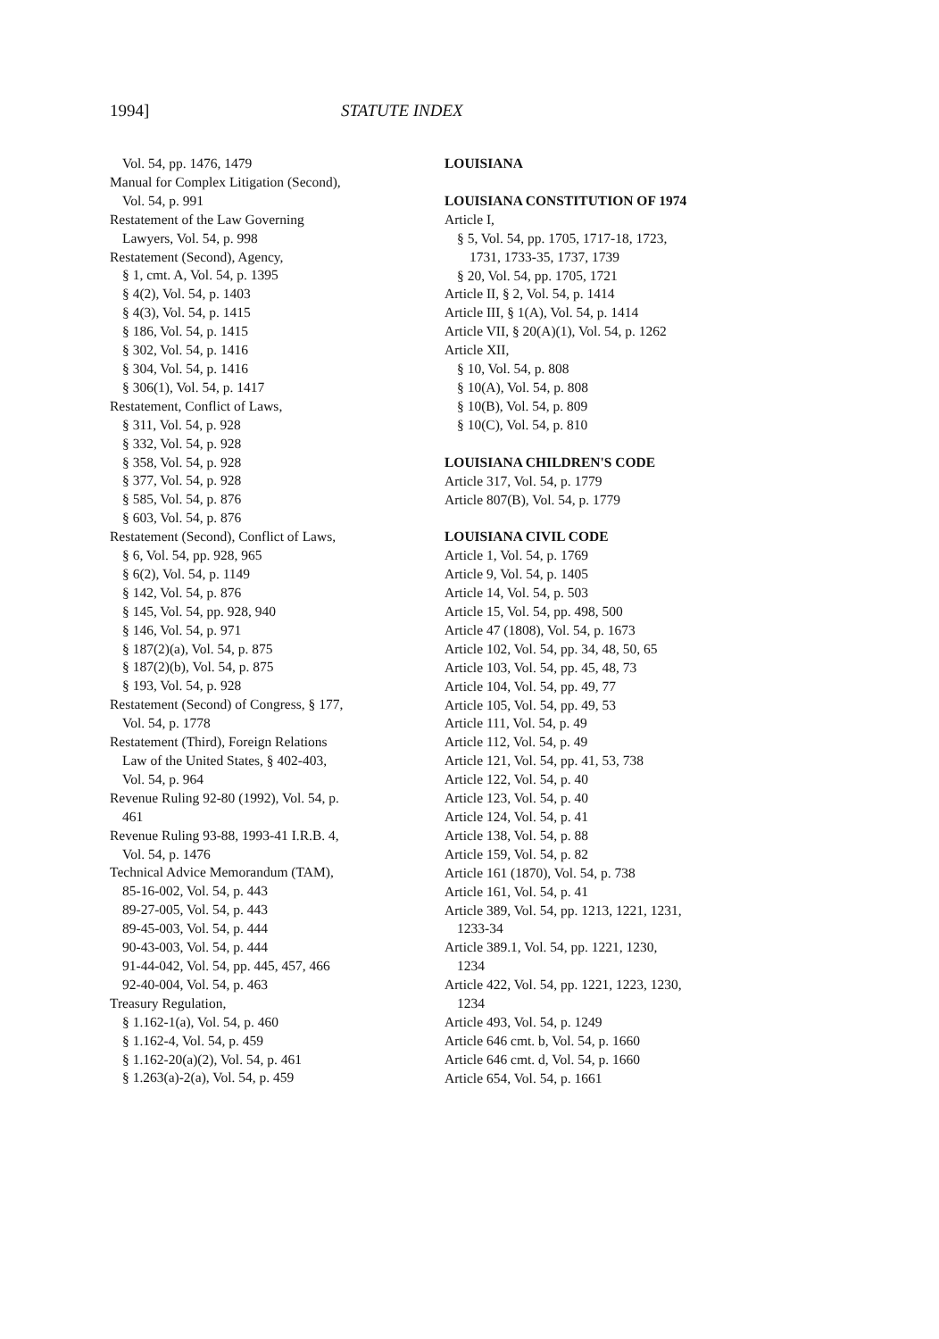1994] STATUTE INDEX
Vol. 54, pp. 1476, 1479
Manual for Complex Litigation (Second),
Vol. 54, p. 991
Restatement of the Law Governing
Lawyers, Vol. 54, p. 998
Restatement (Second), Agency,
§ 1, cmt. A, Vol. 54, p. 1395
§ 4(2), Vol. 54, p. 1403
§ 4(3), Vol. 54, p. 1415
§ 186, Vol. 54, p. 1415
§ 302, Vol. 54, p. 1416
§ 304, Vol. 54, p. 1416
§ 306(1), Vol. 54, p. 1417
Restatement, Conflict of Laws,
§ 311, Vol. 54, p. 928
§ 332, Vol. 54, p. 928
§ 358, Vol. 54, p. 928
§ 377, Vol. 54, p. 928
§ 585, Vol. 54, p. 876
§ 603, Vol. 54, p. 876
Restatement (Second), Conflict of Laws,
§ 6, Vol. 54, pp. 928, 965
§ 6(2), Vol. 54, p. 1149
§ 142, Vol. 54, p. 876
§ 145, Vol. 54, pp. 928, 940
§ 146, Vol. 54, p. 971
§ 187(2)(a), Vol. 54, p. 875
§ 187(2)(b), Vol. 54, p. 875
§ 193, Vol. 54, p. 928
Restatement (Second) of Congress, § 177,
Vol. 54, p. 1778
Restatement (Third), Foreign Relations
Law of the United States, § 402-403,
Vol. 54, p. 964
Revenue Ruling 92-80 (1992), Vol. 54, p.
461
Revenue Ruling 93-88, 1993-41 I.R.B. 4,
Vol. 54, p. 1476
Technical Advice Memorandum (TAM),
85-16-002, Vol. 54, p. 443
89-27-005, Vol. 54, p. 443
89-45-003, Vol. 54, p. 444
90-43-003, Vol. 54, p. 444
91-44-042, Vol. 54, pp. 445, 457, 466
92-40-004, Vol. 54, p. 463
Treasury Regulation,
§ 1.162-1(a), Vol. 54, p. 460
§ 1.162-4, Vol. 54, p. 459
§ 1.162-20(a)(2), Vol. 54, p. 461
§ 1.263(a)-2(a), Vol. 54, p. 459
LOUISIANA
LOUISIANA CONSTITUTION OF 1974
Article I,
§ 5, Vol. 54, pp. 1705, 1717-18, 1723,
1731, 1733-35, 1737, 1739
§ 20, Vol. 54, pp. 1705, 1721
Article II, § 2, Vol. 54, p. 1414
Article III, § 1(A), Vol. 54, p. 1414
Article VII, § 20(A)(1), Vol. 54, p. 1262
Article XII,
§ 10, Vol. 54, p. 808
§ 10(A), Vol. 54, p. 808
§ 10(B), Vol. 54, p. 809
§ 10(C), Vol. 54, p. 810
LOUISIANA CHILDREN'S CODE
Article 317, Vol. 54, p. 1779
Article 807(B), Vol. 54, p. 1779
LOUISIANA CIVIL CODE
Article 1, Vol. 54, p. 1769
Article 9, Vol. 54, p. 1405
Article 14, Vol. 54, p. 503
Article 15, Vol. 54, pp. 498, 500
Article 47 (1808), Vol. 54, p. 1673
Article 102, Vol. 54, pp. 34, 48, 50, 65
Article 103, Vol. 54, pp. 45, 48, 73
Article 104, Vol. 54, pp. 49, 77
Article 105, Vol. 54, pp. 49, 53
Article 111, Vol. 54, p. 49
Article 112, Vol. 54, p. 49
Article 121, Vol. 54, pp. 41, 53, 738
Article 122, Vol. 54, p. 40
Article 123, Vol. 54, p. 40
Article 124, Vol. 54, p. 41
Article 138, Vol. 54, p. 88
Article 159, Vol. 54, p. 82
Article 161 (1870), Vol. 54, p. 738
Article 161, Vol. 54, p. 41
Article 389, Vol. 54, pp. 1213, 1221, 1231,
1233-34
Article 389.1, Vol. 54, pp. 1221, 1230,
1234
Article 422, Vol. 54, pp. 1221, 1223, 1230,
1234
Article 493, Vol. 54, p. 1249
Article 646 cmt. b, Vol. 54, p. 1660
Article 646 cmt. d, Vol. 54, p. 1660
Article 654, Vol. 54, p. 1661